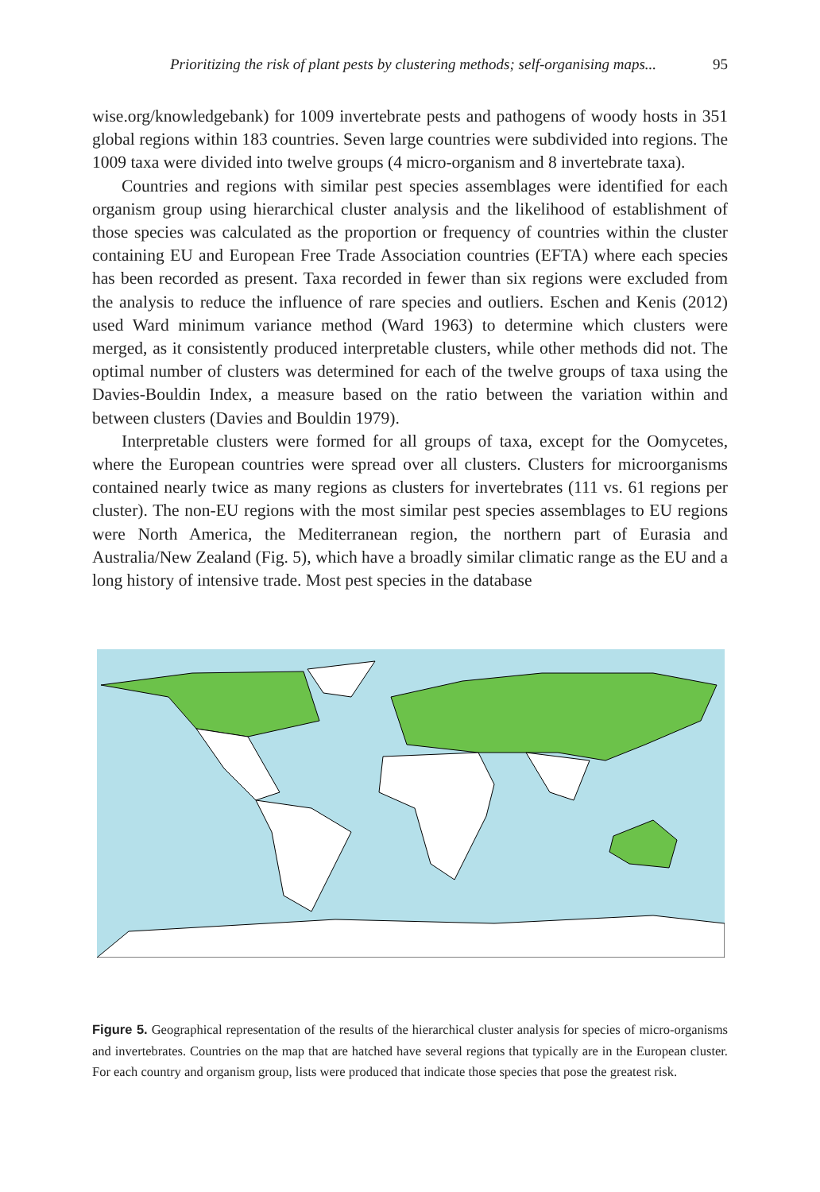Prioritizing the risk of plant pests by clustering methods; self-organising maps... 95
wise.org/knowledgebank) for 1009 invertebrate pests and pathogens of woody hosts in 351 global regions within 183 countries. Seven large countries were subdivided into regions. The 1009 taxa were divided into twelve groups (4 micro-organism and 8 invertebrate taxa).
Countries and regions with similar pest species assemblages were identified for each organism group using hierarchical cluster analysis and the likelihood of establishment of those species was calculated as the proportion or frequency of countries within the cluster containing EU and European Free Trade Association countries (EFTA) where each species has been recorded as present. Taxa recorded in fewer than six regions were excluded from the analysis to reduce the influence of rare species and outliers. Eschen and Kenis (2012) used Ward minimum variance method (Ward 1963) to determine which clusters were merged, as it consistently produced interpretable clusters, while other methods did not. The optimal number of clusters was determined for each of the twelve groups of taxa using the Davies-Bouldin Index, a measure based on the ratio between the variation within and between clusters (Davies and Bouldin 1979).
Interpretable clusters were formed for all groups of taxa, except for the Oomycetes, where the European countries were spread over all clusters. Clusters for microorganisms contained nearly twice as many regions as clusters for invertebrates (111 vs. 61 regions per cluster). The non-EU regions with the most similar pest species assemblages to EU regions were North America, the Mediterranean region, the northern part of Eurasia and Australia/New Zealand (Fig. 5), which have a broadly similar climatic range as the EU and a long history of intensive trade. Most pest species in the database
Figure 5. Geographical representation of the results of the hierarchical cluster analysis for species of micro-organisms and invertebrates. Countries on the map that are hatched have several regions that typically are in the European cluster. For each country and organism group, lists were produced that indicate those species that pose the greatest risk.